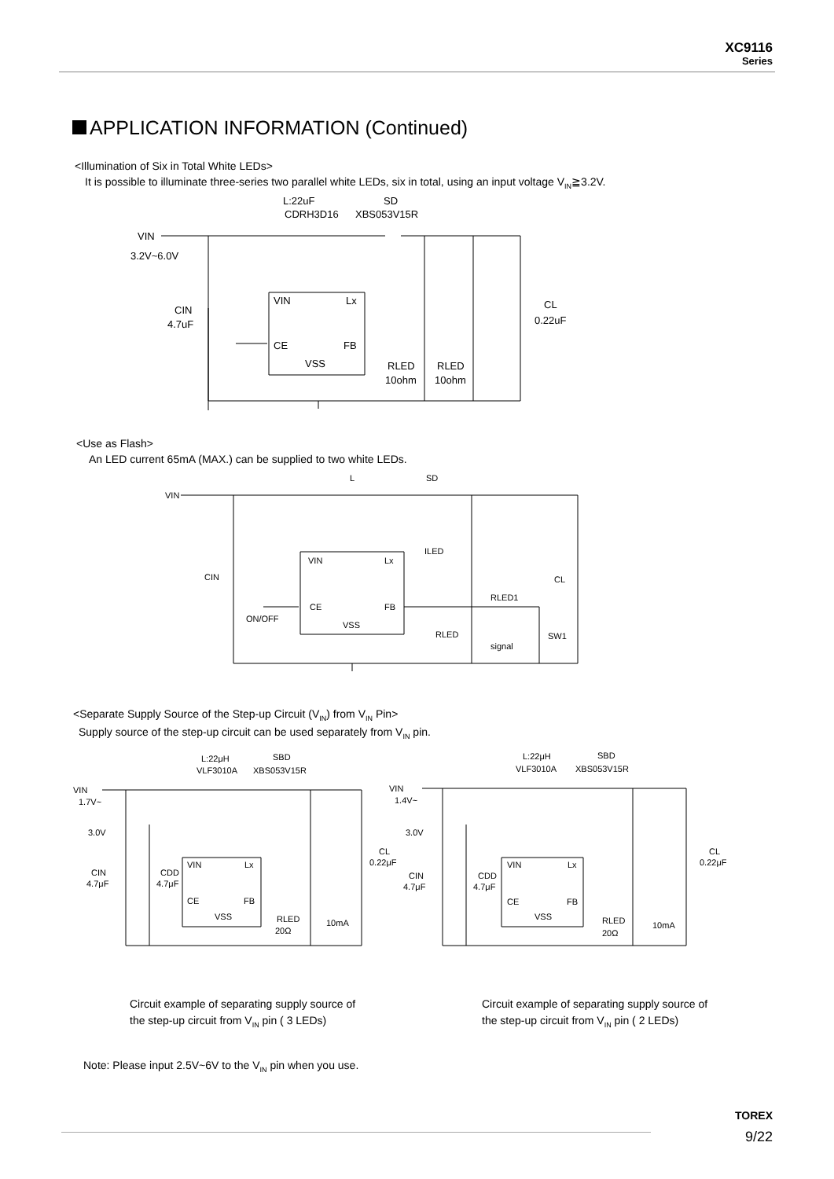XC9116
Series
APPLICATION INFORMATION (Continued)
<Illumination of Six in Total White LEDs>
It is possible to illuminate three-series two parallel white LEDs, six in total, using an input voltage V<sub>IN</sub>≧3.2V.
VIN
3.2V~6.0V
L:22uF
SD
CDRH3D16
XBS053V15R
CIN
4.7uF
VIN
Lx
CE
FB
VSS
CL
0.22uF
RLED
RLED
10ohm
10ohm
<Use as Flash>
An LED current 65mA (MAX.) can be supplied to two white LEDs.
VIN
L
SD
ILED
VIN
Lx
CIN
CL
RLED1
CE
FB
ON/OFF
VSS
RLED
SW1
signal
<Separate Supply Source of the Step-up Circuit (V<sub>IN</sub>) from V<sub>IN</sub> Pin>
Supply source of the step-up circuit can be used separately from V<sub>IN</sub> pin.
L:22μH
SBD
VLF3010A
XBS053V15R
VIN
1.7V~
3.0V
CIN
4.7μF
CDD
4.7μF
VIN
Lx
CE
FB
VSS
CL
0.22μF
RLED
20Ω
10mA
L:22μH
SBD
VLF3010A
XBS053V15R
VIN
1.4V~
3.0V
CIN
4.7μF
CDD
4.7μF
VIN
Lx
CE
FB
VSS
CL
0.22μF
RLED
20Ω
10mA
Circuit example of separating supply source of
the step-up circuit from V<sub>IN</sub> pin ( 3 LEDs)
Circuit example of separating supply source of
the step-up circuit from V<sub>IN</sub> pin ( 2 LEDs)
Note: Please input 2.5V~6V to the V<sub>IN</sub> pin when you use.
TOREX
9/22